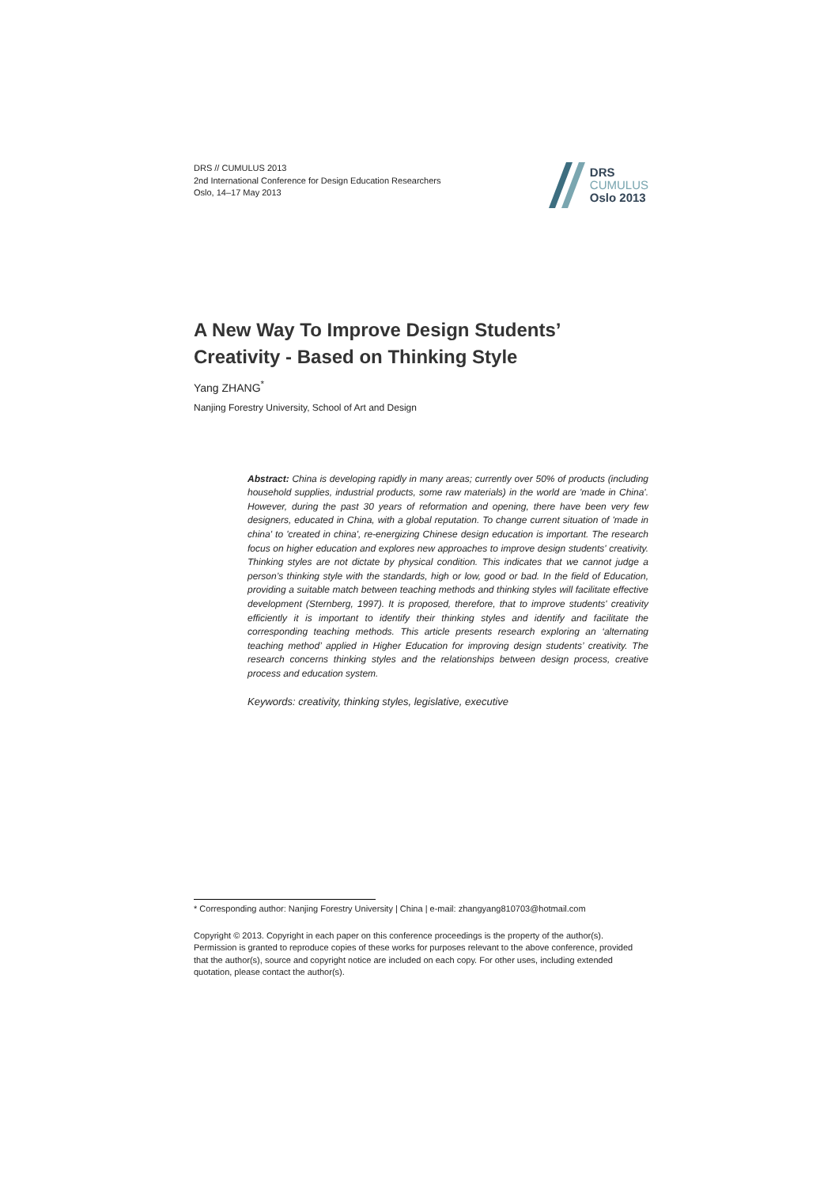DRS // CUMULUS 2013
2nd International Conference for Design Education Researchers
Oslo, 14–17 May 2013
DRS
CUMULUS
Oslo 2013
A New Way To Improve Design Students’ Creativity - Based on Thinking Style
Yang ZHANG<sup>*</sup>
Nanjing Forestry University, School of Art and Design
Abstract: China is developing rapidly in many areas; currently over 50% of products (including household supplies, industrial products, some raw materials) in the world are 'made in China'. However, during the past 30 years of reformation and opening, there have been very few designers, educated in China, with a global reputation. To change current situation of 'made in china' to 'created in china', re-energizing Chinese design education is important. The research focus on higher education and explores new approaches to improve design students' creativity. Thinking styles are not dictate by physical condition. This indicates that we cannot judge a person’s thinking style with the standards, high or low, good or bad. In the field of Education, providing a suitable match between teaching methods and thinking styles will facilitate effective development (Sternberg, 1997). It is proposed, therefore, that to improve students' creativity efficiently it is important to identify their thinking styles and identify and facilitate the corresponding teaching methods. This article presents research exploring an ‘alternating teaching method’ applied in Higher Education for improving design students’ creativity. The research concerns thinking styles and the relationships between design process, creative process and education system.
Keywords: creativity, thinking styles, legislative, executive
* Corresponding author: Nanjing Forestry University | China | e-mail: zhangyang810703@hotmail.com
Copyright © 2013. Copyright in each paper on this conference proceedings is the property of the author(s). Permission is granted to reproduce copies of these works for purposes relevant to the above conference, provided that the author(s), source and copyright notice are included on each copy. For other uses, including extended quotation, please contact the author(s).